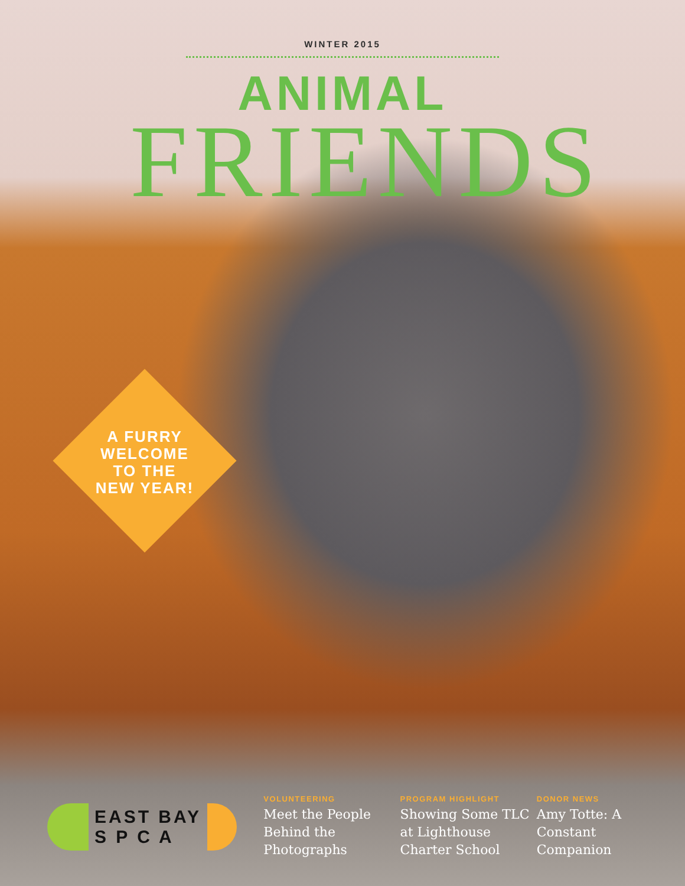WINTER 2015
ANIMAL
FRIENDS
A FURRY
WELCOME
TO THE
NEW YEAR!
EAST BAY
S P C A
VOLUNTEERING
Meet the People Behind the Photographs
PROGRAM HIGHLIGHT
Showing Some TLC at Lighthouse Charter School
DONOR NEWS
Amy Totte: A Constant Companion